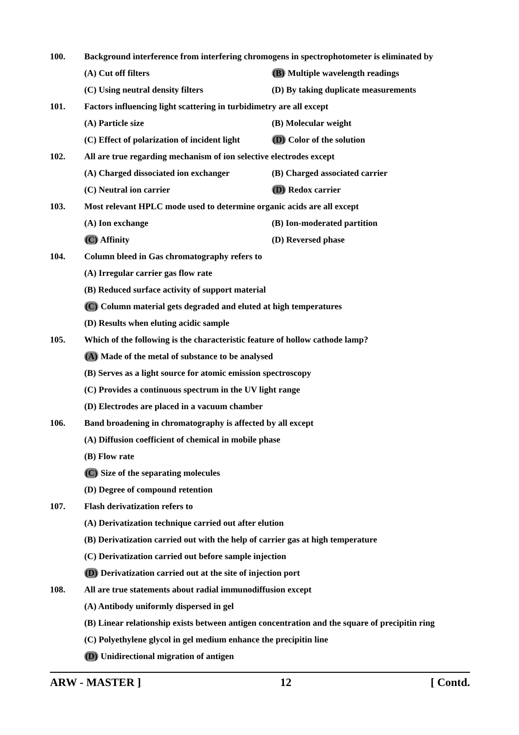100.
Background interference from interfering chromogens in spectrophotometer is eliminated by
(A) Cut off filters (B) Multiple wavelength readings
(C) Using neutral density filters
(D) By taking duplicate measurements
101.
Factors influencing light scattering in turbidimetry are all except
(A) Particle size (B) Molecular weight
(C) Effect of polarization of incident light
(D) Color of the solution
102.
All are true regarding mechanism of ion selective electrodes except
(A) Charged dissociated ion exchanger
(B) Charged associated carrier
(C) Neutral ion carrier (D) Redox carrier
103.
Most relevant HPLC mode used to determine organic acids are all except
(A) Ion exchange (B) Ion-moderated partition
(C) Affinity (D) Reversed phase
104.
Column bleed in Gas chromatography refers to
(A) Irregular carrier gas flow rate
(B) Reduced surface activity of support material
(C) Column material gets degraded and eluted at high temperatures
(D) Results when eluting acidic sample
105.
Which of the following is the characteristic feature of hollow cathode lamp?
(A) Made of the metal of substance to be analysed
(B) Serves as a light source for atomic emission spectroscopy
(C) Provides a continuous spectrum in the UV light range
(D) Electrodes are placed in a vacuum chamber
106.
Band broadening in chromatography is affected by all except
(A) Diffusion coefficient of chemical in mobile phase
(B) Flow rate
(C) Size of the separating molecules
(D) Degree of compound retention
107. Flash derivatization refers to
(A) Derivatization technique carried out after elution
(B) Derivatization carried out with the help of carrier gas at high temperature
(C) Derivatization carried out before sample injection
(D) Derivatization carried out at the site of injection port
108.
All are true statements about radial immunodiffusion except
(A) Antibody uniformly dispersed in gel
(B) Linear relationship exists between antigen concentration and the square of precipitin ring
(C) Polyethylene glycol in gel medium enhance the precipitin line
(D) Unidirectional migration of antigen
ARW - MASTER ] 12 [ Contd.